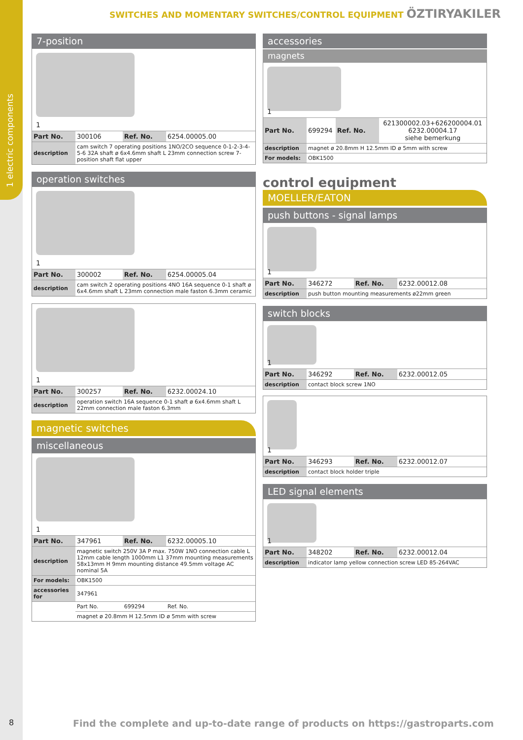1 electric components
8
SWITCHES AND MOMENTARY SWITCHES/CONTROL EQUIPMENT ÖZTIRYAKILER
7-position
1
| Part No. | 300106 | Ref. No. | 6254.00005.00 |
| description | cam switch 7 operating positions 1NO/2CO sequence 0-1-2-3-4-5-6 32A shaft ø 6x4.6mm shaft L 23mm connection screw 7-position shaft flat upper | | |
operation switches
1
| Part No. | 300002 | Ref. No. | 6254.00005.04 |
| description | cam switch 2 operating positions 4NO 16A sequence 0-1 shaft ø 6x4.6mm shaft L 23mm connection male faston 6.3mm ceramic | | |
1
| Part No. | 300257 | Ref. No. | 6232.00024.10 |
| description | operation switch 16A sequence 0-1 shaft ø 6x4.6mm shaft L 22mm connection male faston 6.3mm | | |
magnetic switches
miscellaneous
1
| Part No. | 347961 | Ref. No. | 6232.00005.10 |
| description | magnetic switch 250V 3A P max. 750W 1NO connection cable L 12mm cable length 1000mm L1 37mm mounting measurements 58x13mm H 9mm mounting distance 49.5mm voltage AC nominal 5A | | |
| For models: | OBK1500 | | |
| accessories for | 347961 | | |
| | Part No. | 699294 | Ref. No. |
| | magnet ø 20.8mm H 12.5mm ID ø 5mm with screw | | |
accessories
magnets
1
| Part No. | 699294 | Ref. No. | 621300002.03+626200004.01 6232.00004.17 siehe bemerkung |
| description | magnet ø 20.8mm H 12.5mm ID ø 5mm with screw | | |
| For models: | OBK1500 | | |
control equipment
MOELLER/EATON
push buttons - signal lamps
1
| Part No. | 346272 | Ref. No. | 6232.00012.08 |
| description | push button mounting measurements ø22mm green | | |
switch blocks
1
| Part No. | 346292 | Ref. No. | 6232.00012.05 |
| description | contact block screw 1NO | | |
1
| Part No. | 346293 | Ref. No. | 6232.00012.07 |
| description | contact block holder triple | | |
LED signal elements
1
| Part No. | 348202 | Ref. No. | 6232.00012.04 |
| description | indicator lamp yellow connection screw LED 85-264VAC | | |
Find the complete and up-to-date range of products on https://gastroparts.com